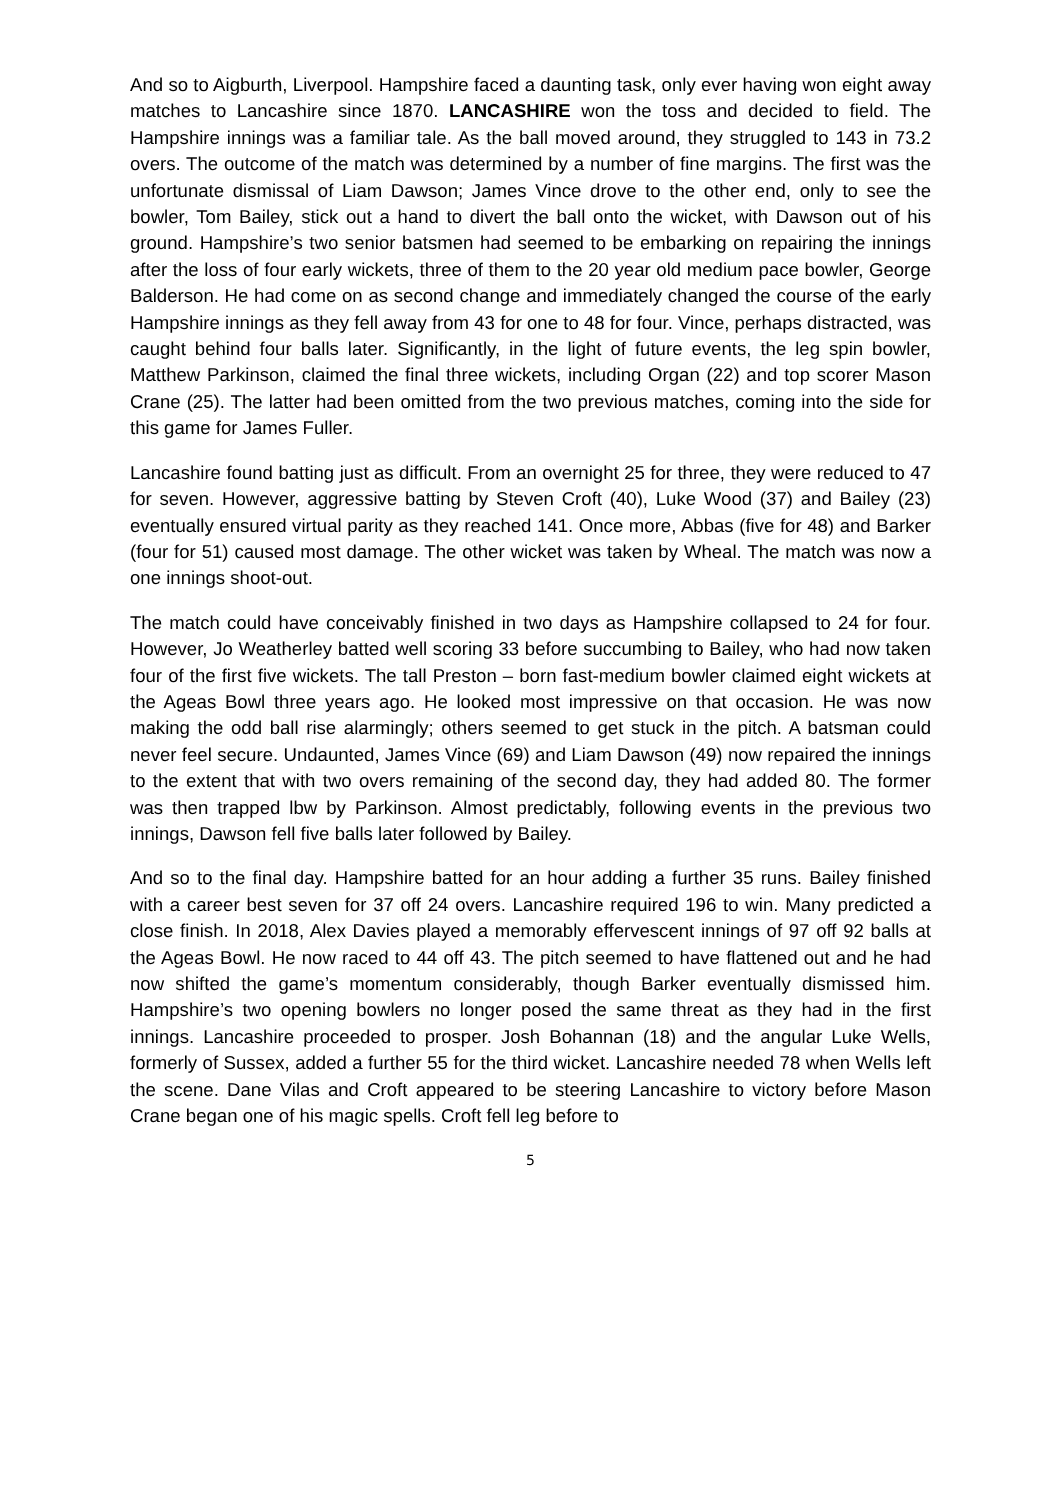And so to Aigburth, Liverpool. Hampshire faced a daunting task, only ever having won eight away matches to Lancashire since 1870. LANCASHIRE won the toss and decided to field. The Hampshire innings was a familiar tale. As the ball moved around, they struggled to 143 in 73.2 overs. The outcome of the match was determined by a number of fine margins. The first was the unfortunate dismissal of Liam Dawson; James Vince drove to the other end, only to see the bowler, Tom Bailey, stick out a hand to divert the ball onto the wicket, with Dawson out of his ground. Hampshire’s two senior batsmen had seemed to be embarking on repairing the innings after the loss of four early wickets, three of them to the 20 year old medium pace bowler, George Balderson. He had come on as second change and immediately changed the course of the early Hampshire innings as they fell away from 43 for one to 48 for four. Vince, perhaps distracted, was caught behind four balls later. Significantly, in the light of future events, the leg spin bowler, Matthew Parkinson, claimed the final three wickets, including Organ (22) and top scorer Mason Crane (25). The latter had been omitted from the two previous matches, coming into the side for this game for James Fuller.
Lancashire found batting just as difficult. From an overnight 25 for three, they were reduced to 47 for seven. However, aggressive batting by Steven Croft (40), Luke Wood (37) and Bailey (23) eventually ensured virtual parity as they reached 141. Once more, Abbas (five for 48) and Barker (four for 51) caused most damage. The other wicket was taken by Wheal. The match was now a one innings shoot-out.
The match could have conceivably finished in two days as Hampshire collapsed to 24 for four. However, Jo Weatherley batted well scoring 33 before succumbing to Bailey, who had now taken four of the first five wickets. The tall Preston – born fast-medium bowler claimed eight wickets at the Ageas Bowl three years ago. He looked most impressive on that occasion. He was now making the odd ball rise alarmingly; others seemed to get stuck in the pitch. A batsman could never feel secure. Undaunted, James Vince (69) and Liam Dawson (49) now repaired the innings to the extent that with two overs remaining of the second day, they had added 80. The former was then trapped lbw by Parkinson. Almost predictably, following events in the previous two innings, Dawson fell five balls later followed by Bailey.
And so to the final day. Hampshire batted for an hour adding a further 35 runs. Bailey finished with a career best seven for 37 off 24 overs. Lancashire required 196 to win. Many predicted a close finish. In 2018, Alex Davies played a memorably effervescent innings of 97 off 92 balls at the Ageas Bowl. He now raced to 44 off 43. The pitch seemed to have flattened out and he had now shifted the game’s momentum considerably, though Barker eventually dismissed him. Hampshire’s two opening bowlers no longer posed the same threat as they had in the first innings. Lancashire proceeded to prosper. Josh Bohannan (18) and the angular Luke Wells, formerly of Sussex, added a further 55 for the third wicket. Lancashire needed 78 when Wells left the scene. Dane Vilas and Croft appeared to be steering Lancashire to victory before Mason Crane began one of his magic spells. Croft fell leg before to
5